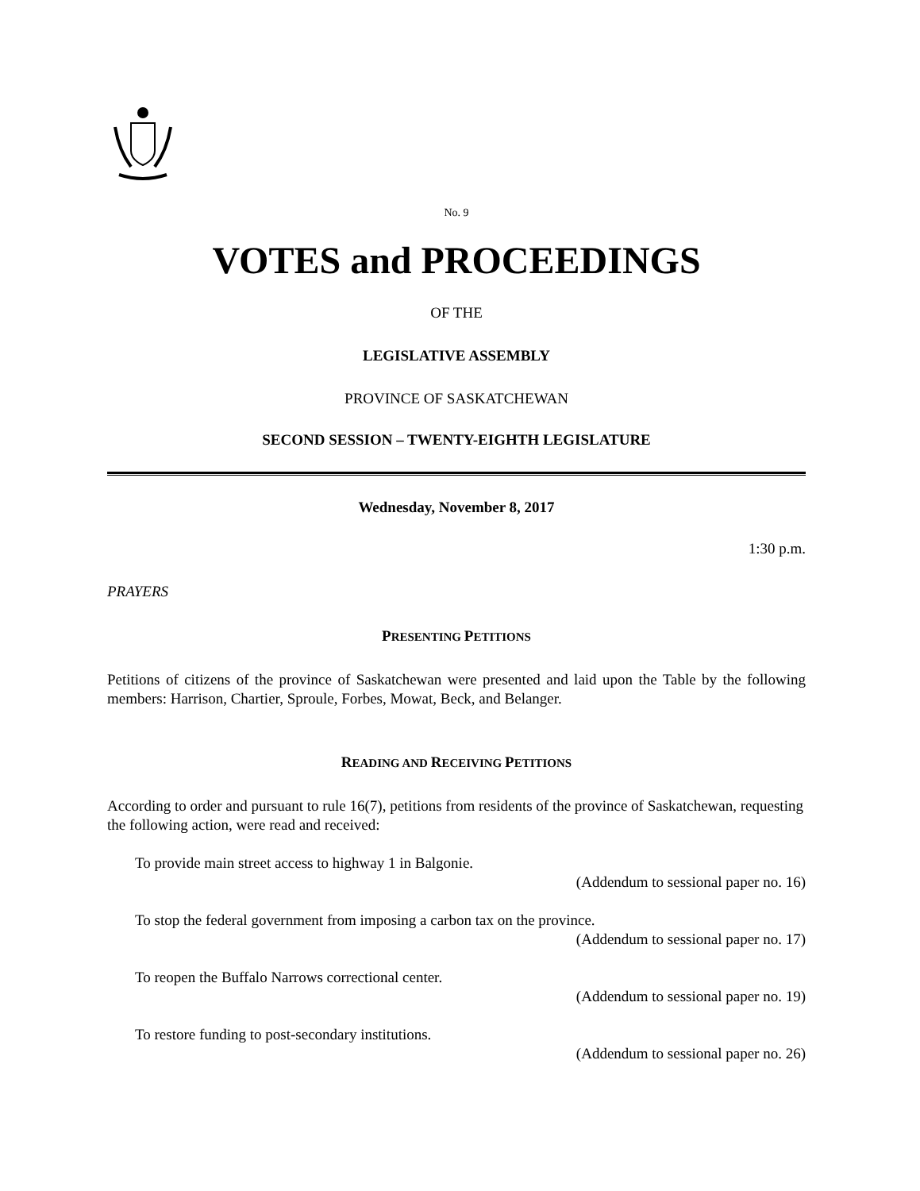No. 9
VOTES and PROCEEDINGS
OF THE
LEGISLATIVE ASSEMBLY
PROVINCE OF SASKATCHEWAN
SECOND SESSION – TWENTY-EIGHTH LEGISLATURE
Wednesday, November 8, 2017
1:30 p.m.
PRAYERS
PRESENTING PETITIONS
Petitions of citizens of the province of Saskatchewan were presented and laid upon the Table by the following members: Harrison, Chartier, Sproule, Forbes, Mowat, Beck, and Belanger.
READING AND RECEIVING PETITIONS
According to order and pursuant to rule 16(7), petitions from residents of the province of Saskatchewan, requesting the following action, were read and received:
To provide main street access to highway 1 in Balgonie.
(Addendum to sessional paper no. 16)
To stop the federal government from imposing a carbon tax on the province.
(Addendum to sessional paper no. 17)
To reopen the Buffalo Narrows correctional center.
(Addendum to sessional paper no. 19)
To restore funding to post-secondary institutions.
(Addendum to sessional paper no. 26)